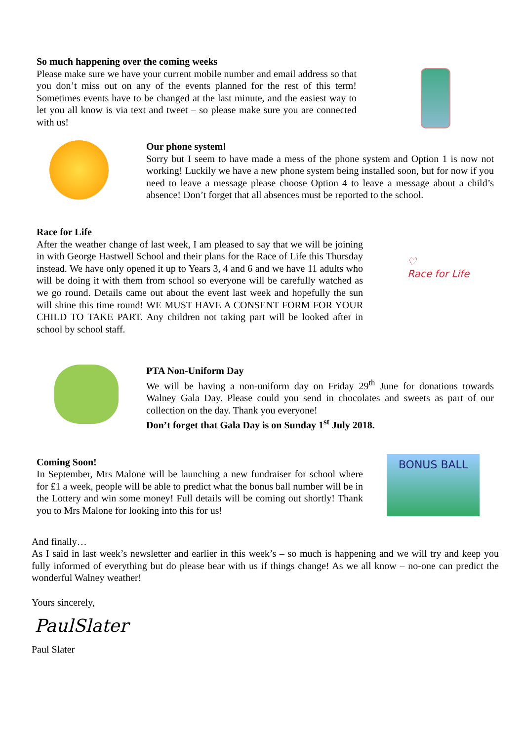So much happening over the coming weeks
Please make sure we have your current mobile number and email address so that you don’t miss out on any of the events planned for the rest of this term! Sometimes events have to be changed at the last minute, and the easiest way to let you all know is via text and tweet – so please make sure you are connected with us!
Our phone system!
Sorry but I seem to have made a mess of the phone system and Option 1 is now not working! Luckily we have a new phone system being installed soon, but for now if you need to leave a message please choose Option 4 to leave a message about a child’s absence! Don’t forget that all absences must be reported to the school.
Race for Life
After the weather change of last week, I am pleased to say that we will be joining in with George Hastwell School and their plans for the Race of Life this Thursday instead. We have only opened it up to Years 3, 4 and 6 and we have 11 adults who will be doing it with them from school so everyone will be carefully watched as we go round. Details came out about the event last week and hopefully the sun will shine this time round! WE MUST HAVE A CONSENT FORM FOR YOUR CHILD TO TAKE PART. Any children not taking part will be looked after in school by school staff.
♡
Race for Life
PTA Non-Uniform Day
We will be having a non-uniform day on Friday 29<sup>th</sup> June for donations towards Walney Gala Day. Please could you send in chocolates and sweets as part of our collection on the day. Thank you everyone!
Don’t forget that Gala Day is on Sunday 1<sup>st</sup> July 2018.
Coming Soon!
In September, Mrs Malone will be launching a new fundraiser for school where for £1 a week, people will be able to predict what the bonus ball number will be in the Lottery and win some money! Full details will be coming out shortly! Thank you to Mrs Malone for looking into this for us!
BONUS BALL
And finally…
As I said in last week’s newsletter and earlier in this week’s – so much is happening and we will try and keep you fully informed of everything but do please bear with us if things change! As we all know – no-one can predict the wonderful Walney weather!
Yours sincerely,
PaulSlater
Paul Slater